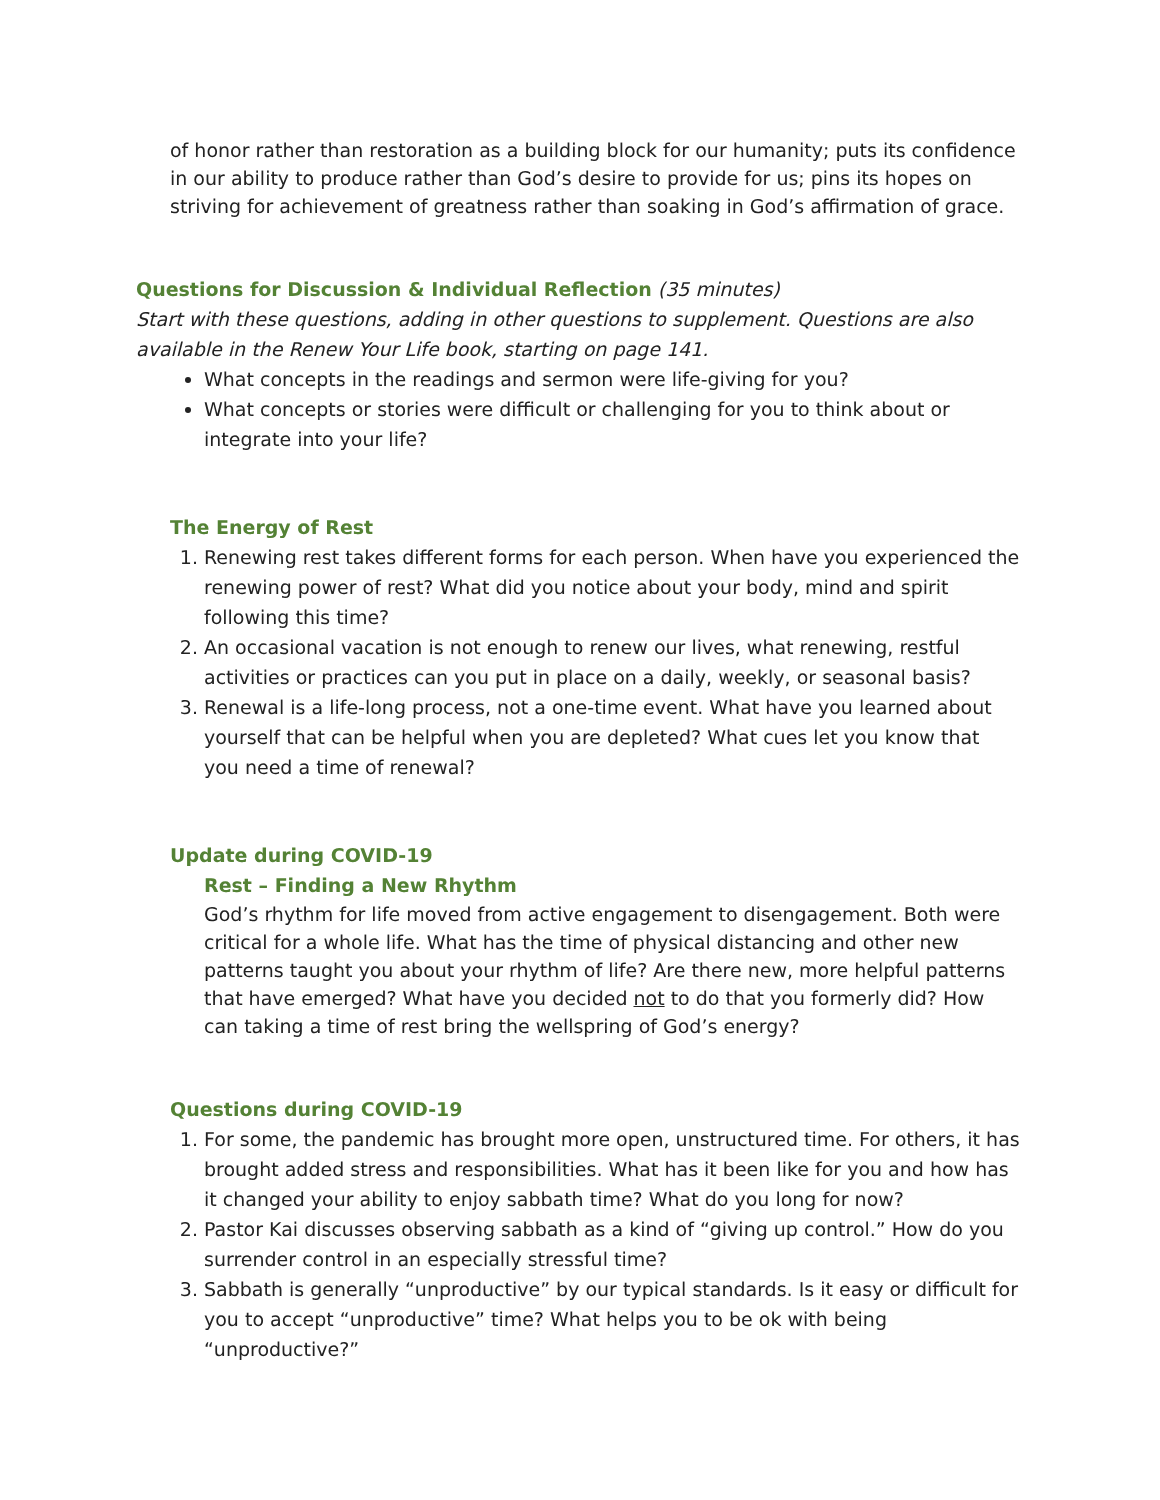of honor rather than restoration as a building block for our humanity; puts its confidence in our ability to produce rather than God’s desire to provide for us; pins its hopes on striving for achievement of greatness rather than soaking in God’s affirmation of grace.
Questions for Discussion & Individual Reflection (35 minutes)
Start with these questions, adding in other questions to supplement. Questions are also available in the Renew Your Life book, starting on page 141.
What concepts in the readings and sermon were life-giving for you?
What concepts or stories were difficult or challenging for you to think about or integrate into your life?
The Energy of Rest
1. Renewing rest takes different forms for each person. When have you experienced the renewing power of rest? What did you notice about your body, mind and spirit following this time?
2. An occasional vacation is not enough to renew our lives, what renewing, restful activities or practices can you put in place on a daily, weekly, or seasonal basis?
3. Renewal is a life-long process, not a one-time event. What have you learned about yourself that can be helpful when you are depleted? What cues let you know that you need a time of renewal?
Update during COVID-19
Rest – Finding a New Rhythm
God’s rhythm for life moved from active engagement to disengagement. Both were critical for a whole life. What has the time of physical distancing and other new patterns taught you about your rhythm of life? Are there new, more helpful patterns that have emerged? What have you decided not to do that you formerly did? How can taking a time of rest bring the wellspring of God’s energy?
Questions during COVID-19
1. For some, the pandemic has brought more open, unstructured time. For others, it has brought added stress and responsibilities. What has it been like for you and how has it changed your ability to enjoy sabbath time? What do you long for now?
2. Pastor Kai discusses observing sabbath as a kind of “giving up control.” How do you surrender control in an especially stressful time?
3. Sabbath is generally “unproductive” by our typical standards. Is it easy or difficult for you to accept “unproductive” time? What helps you to be ok with being “unproductive?”